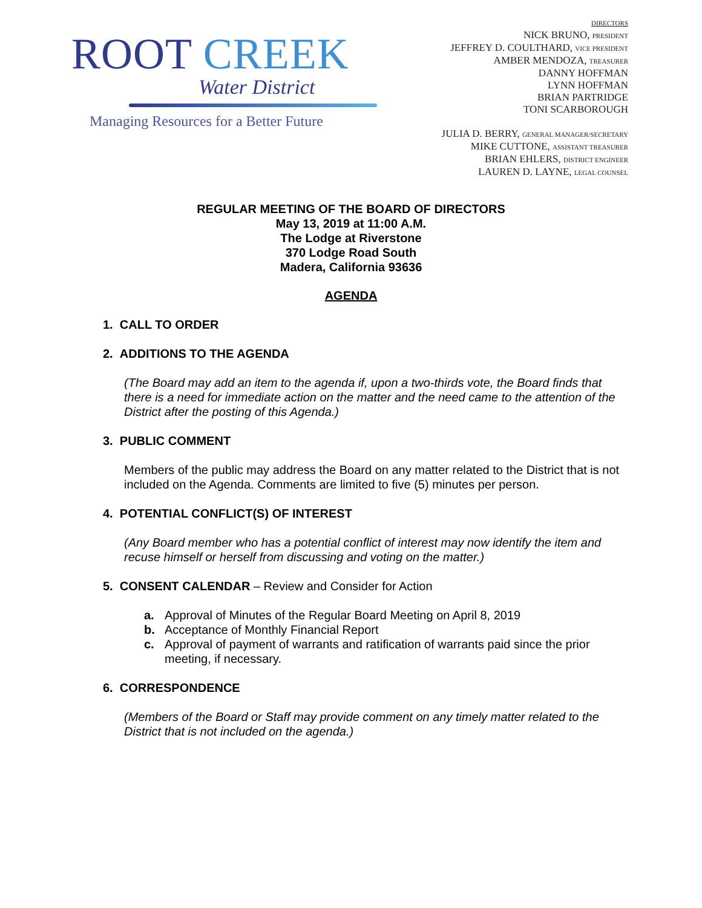ROOT CREEK
Water District
Managing Resources for a Better Future
DIRECTORS
NICK BRUNO, PRESIDENT
JEFFREY D. COULTHARD, VICE PRESIDENT
AMBER MENDOZA, TREASURER
DANNY HOFFMAN
LYNN HOFFMAN
BRIAN PARTRIDGE
TONI SCARBOROUGH
JULIA D. BERRY, GENERAL MANAGER/SECRETARY
MIKE CUTTONE, ASSISTANT TREASURER
BRIAN EHLERS, DISTRICT ENGINEER
LAUREN D. LAYNE, LEGAL COUNSEL
REGULAR MEETING OF THE BOARD OF DIRECTORS
May 13, 2019 at 11:00 A.M.
The Lodge at Riverstone
370 Lodge Road South
Madera, California 93636
AGENDA
1. CALL TO ORDER
2. ADDITIONS TO THE AGENDA
(The Board may add an item to the agenda if, upon a two-thirds vote, the Board finds that there is a need for immediate action on the matter and the need came to the attention of the District after the posting of this Agenda.)
3. PUBLIC COMMENT
Members of the public may address the Board on any matter related to the District that is not included on the Agenda. Comments are limited to five (5) minutes per person.
4. POTENTIAL CONFLICT(S) OF INTEREST
(Any Board member who has a potential conflict of interest may now identify the item and recuse himself or herself from discussing and voting on the matter.)
5. CONSENT CALENDAR – Review and Consider for Action
a. Approval of Minutes of the Regular Board Meeting on April 8, 2019
b. Acceptance of Monthly Financial Report
c. Approval of payment of warrants and ratification of warrants paid since the prior meeting, if necessary.
6. CORRESPONDENCE
(Members of the Board or Staff may provide comment on any timely matter related to the District that is not included on the agenda.)